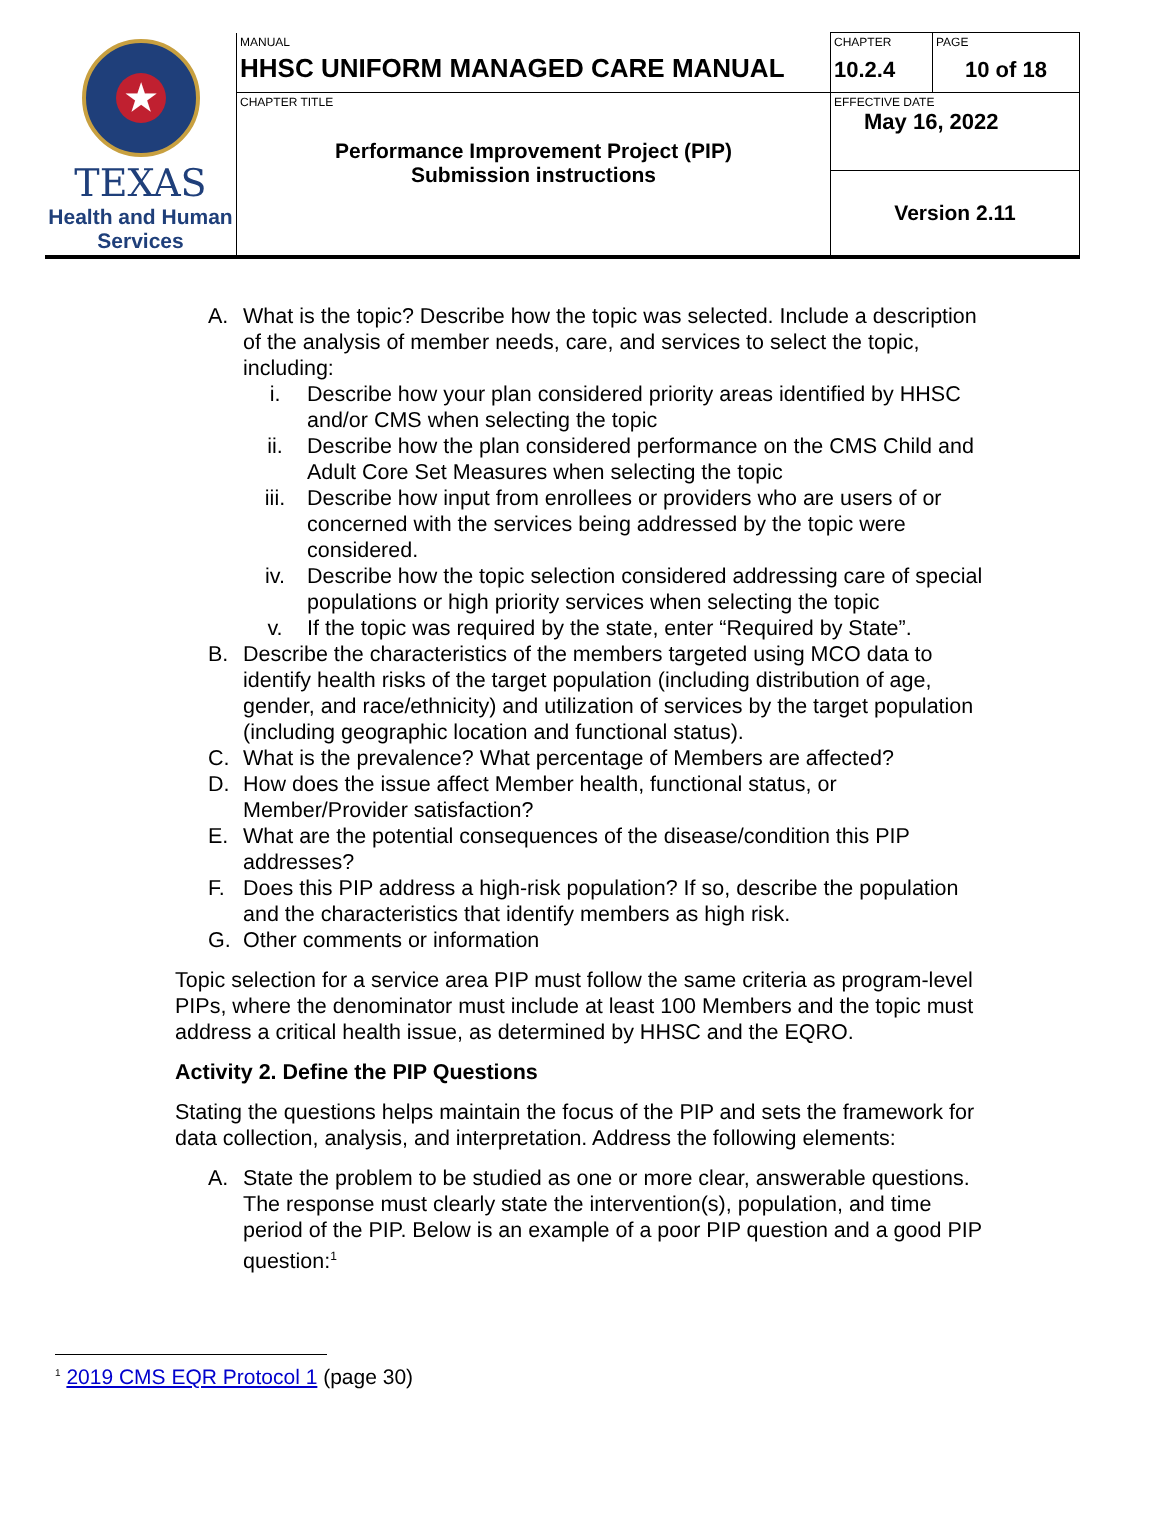| ★ TEXAS Health and Human Services | MANUAL HHSC UNIFORM MANAGED CARE MANUAL | CHAPTER 10.2.4 | PAGE 10 of 18 |
| | CHAPTER TITLE Performance Improvement Project (PIP) Submission instructions | EFFECTIVE DATE May 16, 2022 | |
| | | Version 2.11 | |
A. What is the topic? Describe how the topic was selected. Include a description of the analysis of member needs, care, and services to select the topic, including:
i. Describe how your plan considered priority areas identified by HHSC and/or CMS when selecting the topic
ii. Describe how the plan considered performance on the CMS Child and Adult Core Set Measures when selecting the topic
iii. Describe how input from enrollees or providers who are users of or concerned with the services being addressed by the topic were considered.
iv. Describe how the topic selection considered addressing care of special populations or high priority services when selecting the topic
v. If the topic was required by the state, enter “Required by State”.
B. Describe the characteristics of the members targeted using MCO data to identify health risks of the target population (including distribution of age, gender, and race/ethnicity) and utilization of services by the target population (including geographic location and functional status).
C. What is the prevalence? What percentage of Members are affected?
D. How does the issue affect Member health, functional status, or Member/Provider satisfaction?
E. What are the potential consequences of the disease/condition this PIP addresses?
F. Does this PIP address a high-risk population? If so, describe the population and the characteristics that identify members as high risk.
G. Other comments or information
Topic selection for a service area PIP must follow the same criteria as program-level PIPs, where the denominator must include at least 100 Members and the topic must address a critical health issue, as determined by HHSC and the EQRO.
Activity 2. Define the PIP Questions
Stating the questions helps maintain the focus of the PIP and sets the framework for data collection, analysis, and interpretation. Address the following elements:
A. State the problem to be studied as one or more clear, answerable questions. The response must clearly state the intervention(s), population, and time period of the PIP. Below is an example of a poor PIP question and a good PIP question:<sup>1</sup>
<sup>1</sup> 2019 CMS EQR Protocol 1 (page 30)